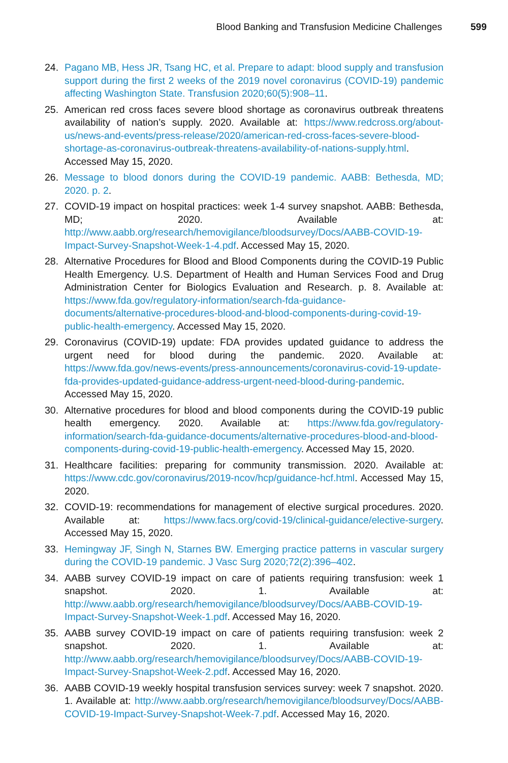Blood Banking and Transfusion Medicine Challenges 599
24. Pagano MB, Hess JR, Tsang HC, et al. Prepare to adapt: blood supply and transfusion support during the first 2 weeks of the 2019 novel coronavirus (COVID-19) pandemic affecting Washington State. Transfusion 2020;60(5):908–11.
25. American red cross faces severe blood shortage as coronavirus outbreak threatens availability of nation’s supply. 2020. Available at: https://www.redcross.org/about-us/news-and-events/press-release/2020/american-red-cross-faces-severe-blood-shortage-as-coronavirus-outbreak-threatens-availability-of-nations-supply.html. Accessed May 15, 2020.
26. Message to blood donors during the COVID-19 pandemic. AABB: Bethesda, MD; 2020. p. 2.
27. COVID-19 impact on hospital practices: week 1-4 survey snapshot. AABB: Bethesda, MD; 2020. Available at: http://www.aabb.org/research/hemovigilance/bloodsurvey/Docs/AABB-COVID-19-Impact-Survey-Snapshot-Week-1-4.pdf. Accessed May 15, 2020.
28. Alternative Procedures for Blood and Blood Components during the COVID-19 Public Health Emergency. U.S. Department of Health and Human Services Food and Drug Administration Center for Biologics Evaluation and Research. p. 8. Available at: https://www.fda.gov/regulatory-information/search-fda-guidance-documents/alternative-procedures-blood-and-blood-components-during-covid-19-public-health-emergency. Accessed May 15, 2020.
29. Coronavirus (COVID-19) update: FDA provides updated guidance to address the urgent need for blood during the pandemic. 2020. Available at: https://www.fda.gov/news-events/press-announcements/coronavirus-covid-19-update-fda-provides-updated-guidance-address-urgent-need-blood-during-pandemic. Accessed May 15, 2020.
30. Alternative procedures for blood and blood components during the COVID-19 public health emergency. 2020. Available at: https://www.fda.gov/regulatory-information/search-fda-guidance-documents/alternative-procedures-blood-and-blood-components-during-covid-19-public-health-emergency. Accessed May 15, 2020.
31. Healthcare facilities: preparing for community transmission. 2020. Available at: https://www.cdc.gov/coronavirus/2019-ncov/hcp/guidance-hcf.html. Accessed May 15, 2020.
32. COVID-19: recommendations for management of elective surgical procedures. 2020. Available at: https://www.facs.org/covid-19/clinical-guidance/elective-surgery. Accessed May 15, 2020.
33. Hemingway JF, Singh N, Starnes BW. Emerging practice patterns in vascular surgery during the COVID-19 pandemic. J Vasc Surg 2020;72(2):396–402.
34. AABB survey COVID-19 impact on care of patients requiring transfusion: week 1 snapshot. 2020. 1. Available at: http://www.aabb.org/research/hemovigilance/bloodsurvey/Docs/AABB-COVID-19-Impact-Survey-Snapshot-Week-1.pdf. Accessed May 16, 2020.
35. AABB survey COVID-19 impact on care of patients requiring transfusion: week 2 snapshot. 2020. 1. Available at: http://www.aabb.org/research/hemovigilance/bloodsurvey/Docs/AABB-COVID-19-Impact-Survey-Snapshot-Week-2.pdf. Accessed May 16, 2020.
36. AABB COVID-19 weekly hospital transfusion services survey: week 7 snapshot. 2020. 1. Available at: http://www.aabb.org/research/hemovigilance/bloodsurvey/Docs/AABB-COVID-19-Impact-Survey-Snapshot-Week-7.pdf. Accessed May 16, 2020.